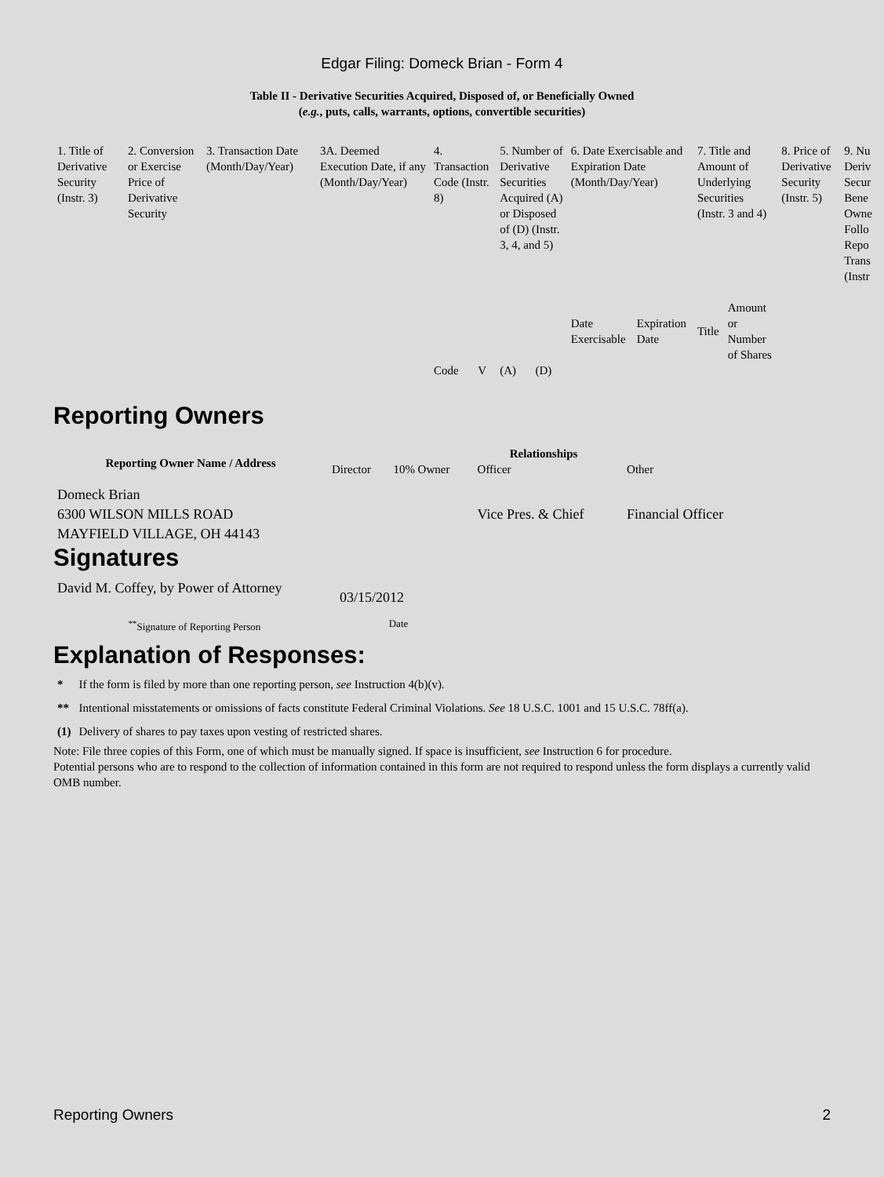Edgar Filing: Domeck Brian - Form 4
Table II - Derivative Securities Acquired, Disposed of, or Beneficially Owned
(e.g., puts, calls, warrants, options, convertible securities)
| 1. Title of Derivative Security (Instr. 3) | 2. Conversion or Exercise Price of Derivative Security | 3. Transaction Date (Month/Day/Year) | 3A. Deemed Execution Date, if any (Month/Day/Year) | 4. Transaction Code (Instr. 8) | | 5. Number of Derivative Securities Acquired (A) or Disposed of (D) (Instr. 3, 4, and 5) | | 6. Date Exercisable and Expiration Date (Month/Day/Year) | | 7. Title and Amount of Underlying Securities (Instr. 3 and 4) | | 8. Price of Derivative Security (Instr. 5) | 9. Nu Deriv Secur Bene Owne Follo Repo Trans (Instr |
| --- | --- | --- | --- | --- | --- | --- | --- | --- | --- | --- | --- | --- | --- |
| | | | | Code | V | (A) | (D) | Date Exercisable | Expiration Date | Title | Amount or Number of Shares | | |
Reporting Owners
| Reporting Owner Name / Address | Relationships | | | |
| --- | --- | --- | --- | --- |
| | Director | 10% Owner | Officer | Other |
| Domeck Brian 6300 WILSON MILLS ROAD MAYFIELD VILLAGE, OH 44143 | | | Vice Pres. & Chief | Financial Officer |
Signatures
| David M. Coffey, by Power of Attorney | 03/15/2012 |
| <sup>**</sup> Signature of Reporting Person | Date |
Explanation of Responses:
| * | If the form is filed by more than one reporting person, see Instruction 4(b)(v). |
| ** | Intentional misstatements or omissions of facts constitute Federal Criminal Violations. See 18 U.S.C. 1001 and 15 U.S.C. 78ff(a). |
| (1) | Delivery of shares to pay taxes upon vesting of restricted shares. |
Note: File three copies of this Form, one of which must be manually signed. If space is insufficient, see Instruction 6 for procedure.
Potential persons who are to respond to the collection of information contained in this form are not required to respond unless the form displays a currently valid OMB number.
Reporting Owners 2